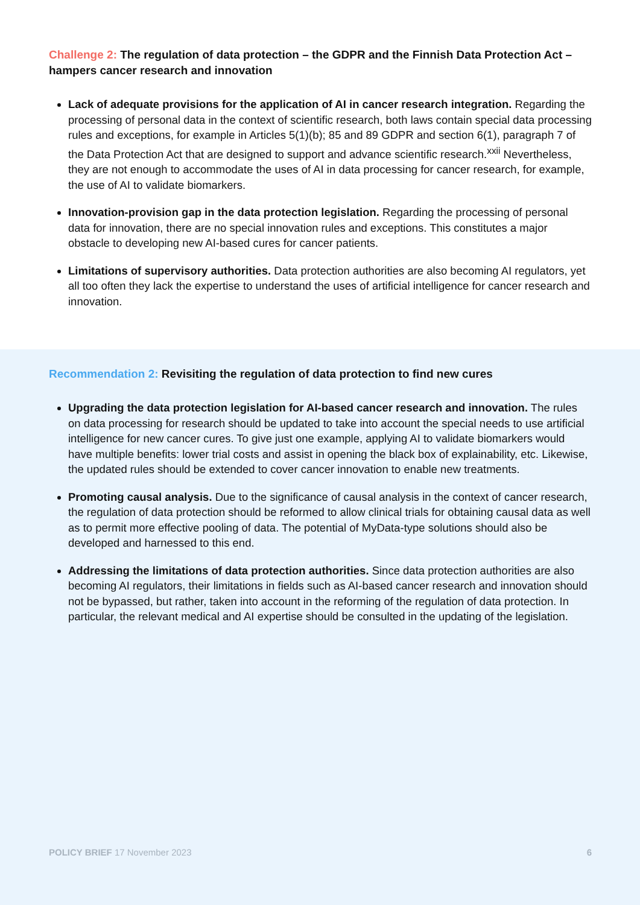Challenge 2: The regulation of data protection – the GDPR and the Finnish Data Protection Act – hampers cancer research and innovation
Lack of adequate provisions for the application of AI in cancer research integration. Regarding the processing of personal data in the context of scientific research, both laws contain special data processing rules and exceptions, for example in Articles 5(1)(b); 85 and 89 GDPR and section 6(1), paragraph 7 of the Data Protection Act that are designed to support and advance scientific research.<sup>xxii</sup> Nevertheless, they are not enough to accommodate the uses of AI in data processing for cancer research, for example, the use of AI to validate biomarkers.
Innovation-provision gap in the data protection legislation. Regarding the processing of personal data for innovation, there are no special innovation rules and exceptions. This constitutes a major obstacle to developing new AI-based cures for cancer patients.
Limitations of supervisory authorities. Data protection authorities are also becoming AI regulators, yet all too often they lack the expertise to understand the uses of artificial intelligence for cancer research and innovation.
Recommendation 2: Revisiting the regulation of data protection to find new cures
Upgrading the data protection legislation for AI-based cancer research and innovation. The rules on data processing for research should be updated to take into account the special needs to use artificial intelligence for new cancer cures. To give just one example, applying AI to validate biomarkers would have multiple benefits: lower trial costs and assist in opening the black box of explainability, etc. Likewise, the updated rules should be extended to cover cancer innovation to enable new treatments.
Promoting causal analysis. Due to the significance of causal analysis in the context of cancer research, the regulation of data protection should be reformed to allow clinical trials for obtaining causal data as well as to permit more effective pooling of data. The potential of MyData-type solutions should also be developed and harnessed to this end.
Addressing the limitations of data protection authorities. Since data protection authorities are also becoming AI regulators, their limitations in fields such as AI-based cancer research and innovation should not be bypassed, but rather, taken into account in the reforming of the regulation of data protection. In particular, the relevant medical and AI expertise should be consulted in the updating of the legislation.
POLICY BRIEF 17 November 2023 6